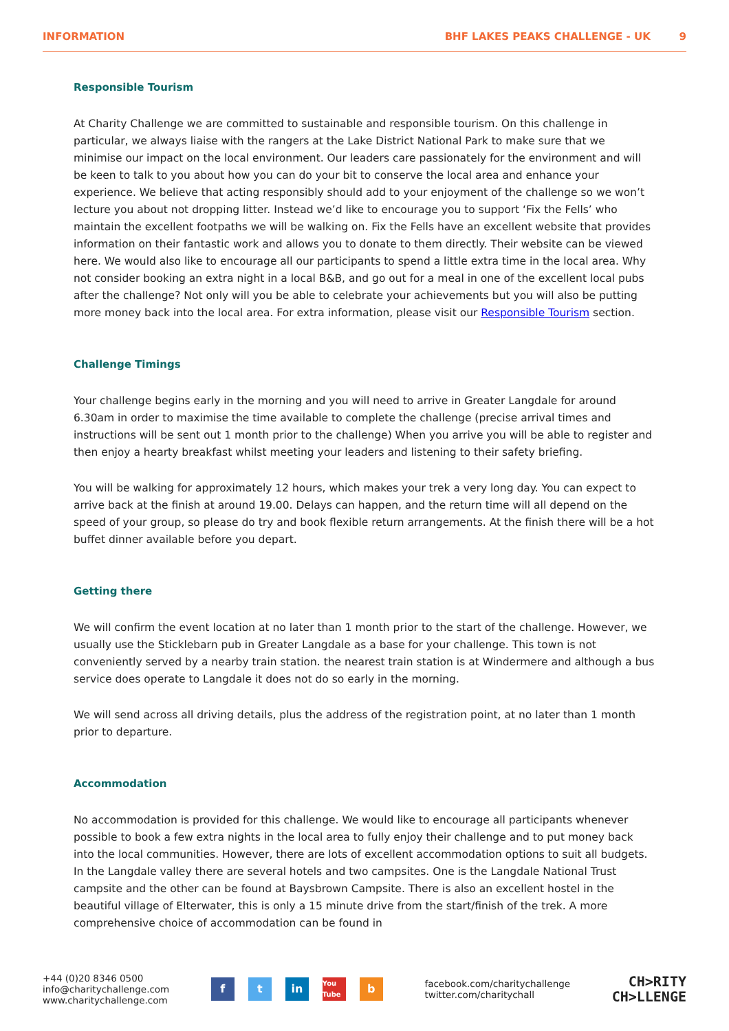INFORMATION BHF LAKES PEAKS CHALLENGE - UK 9
Responsible Tourism
At Charity Challenge we are committed to sustainable and responsible tourism. On this challenge in particular, we always liaise with the rangers at the Lake District National Park to make sure that we minimise our impact on the local environment. Our leaders care passionately for the environment and will be keen to talk to you about how you can do your bit to conserve the local area and enhance your experience. We believe that acting responsibly should add to your enjoyment of the challenge so we won’t lecture you about not dropping litter. Instead we’d like to encourage you to support ‘Fix the Fells’ who maintain the excellent footpaths we will be walking on. Fix the Fells have an excellent website that provides information on their fantastic work and allows you to donate to them directly. Their website can be viewed here. We would also like to encourage all our participants to spend a little extra time in the local area. Why not consider booking an extra night in a local B&B, and go out for a meal in one of the excellent local pubs after the challenge? Not only will you be able to celebrate your achievements but you will also be putting more money back into the local area. For extra information, please visit our Responsible Tourism section.
Challenge Timings
Your challenge begins early in the morning and you will need to arrive in Greater Langdale for around 6.30am in order to maximise the time available to complete the challenge (precise arrival times and instructions will be sent out 1 month prior to the challenge) When you arrive you will be able to register and then enjoy a hearty breakfast whilst meeting your leaders and listening to their safety briefing.
You will be walking for approximately 12 hours, which makes your trek a very long day. You can expect to arrive back at the finish at around 19.00. Delays can happen, and the return time will all depend on the speed of your group, so please do try and book flexible return arrangements. At the finish there will be a hot buffet dinner available before you depart.
Getting there
We will confirm the event location at no later than 1 month prior to the start of the challenge. However, we usually use the Sticklebarn pub in Greater Langdale as a base for your challenge. This town is not conveniently served by a nearby train station. the nearest train station is at Windermere and although a bus service does operate to Langdale it does not do so early in the morning.
We will send across all driving details, plus the address of the registration point, at no later than 1 month prior to departure.
Accommodation
No accommodation is provided for this challenge. We would like to encourage all participants whenever possible to book a few extra nights in the local area to fully enjoy their challenge and to put money back into the local communities. However, there are lots of excellent accommodation options to suit all budgets. In the Langdale valley there are several hotels and two campsites. One is the Langdale National Trust campsite and the other can be found at Baysbrown Campsite. There is also an excellent hostel in the beautiful village of Elterwater, this is only a 15 minute drive from the start/finish of the trek. A more comprehensive choice of accommodation can be found in
+44 (0)20 8346 0500
info@charitychallenge.com
www.charitychallenge.com
ft in You Tube b
facebook.com/charitychallenge
twitter.com/charitychall
CH>RITY
CH>LLENGE